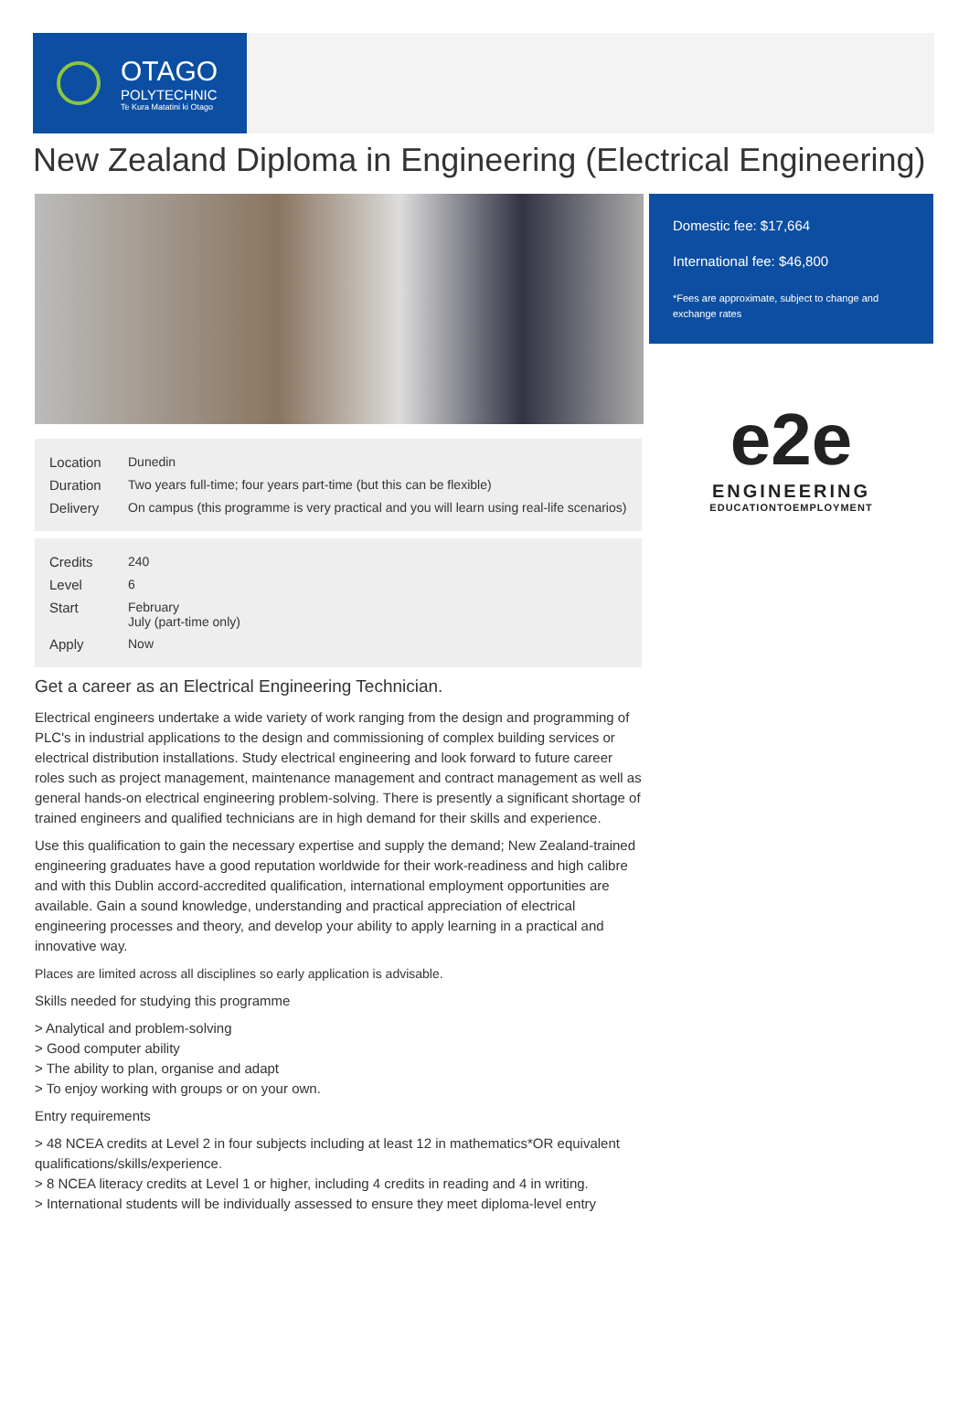OTAGO
POLYTECHNIC
Te Kura Matatini ki Otago
New Zealand Diploma in Engineering (Electrical Engineering)
| Location | Dunedin |
| Duration | Two years full-time; four years part-time (but this can be flexible) |
| Delivery | On campus (this programme is very practical and you will learn using real-life scenarios) |
| Credits | 240 |
| Level | 6 |
| Start | February July (part-time only) |
| Apply | Now |
Get a career as an Electrical Engineering Technician.
Electrical engineers undertake a wide variety of work ranging from the design and programming of PLC's in industrial applications to the design and commissioning of complex building services or electrical distribution installations. Study electrical engineering and look forward to future career roles such as project management, maintenance management and contract management as well as general hands-on electrical engineering problem-solving. There is presently a significant shortage of trained engineers and qualified technicians are in high demand for their skills and experience.
Use this qualification to gain the necessary expertise and supply the demand; New Zealand-trained engineering graduates have a good reputation worldwide for their work-readiness and high calibre and with this Dublin accord-accredited qualification, international employment opportunities are available. Gain a sound knowledge, understanding and practical appreciation of electrical engineering processes and theory, and develop your ability to apply learning in a practical and innovative way.
Places are limited across all disciplines so early application is advisable.
Skills needed for studying this programme
> Analytical and problem-solving
> Good computer ability
> The ability to plan, organise and adapt
> To enjoy working with groups or on your own.
Entry requirements
> 48 NCEA credits at Level 2 in four subjects including at least 12 in mathematics*OR equivalent qualifications/skills/experience.
> 8 NCEA literacy credits at Level 1 or higher, including 4 credits in reading and 4 in writing.
> International students will be individually assessed to ensure they meet diploma-level entry
Domestic fee: $17,664
International fee: $46,800
*Fees are approximate, subject to change and exchange rates
e2e
ENGINEERING
EDUCATIONTOEMPLOYMENT